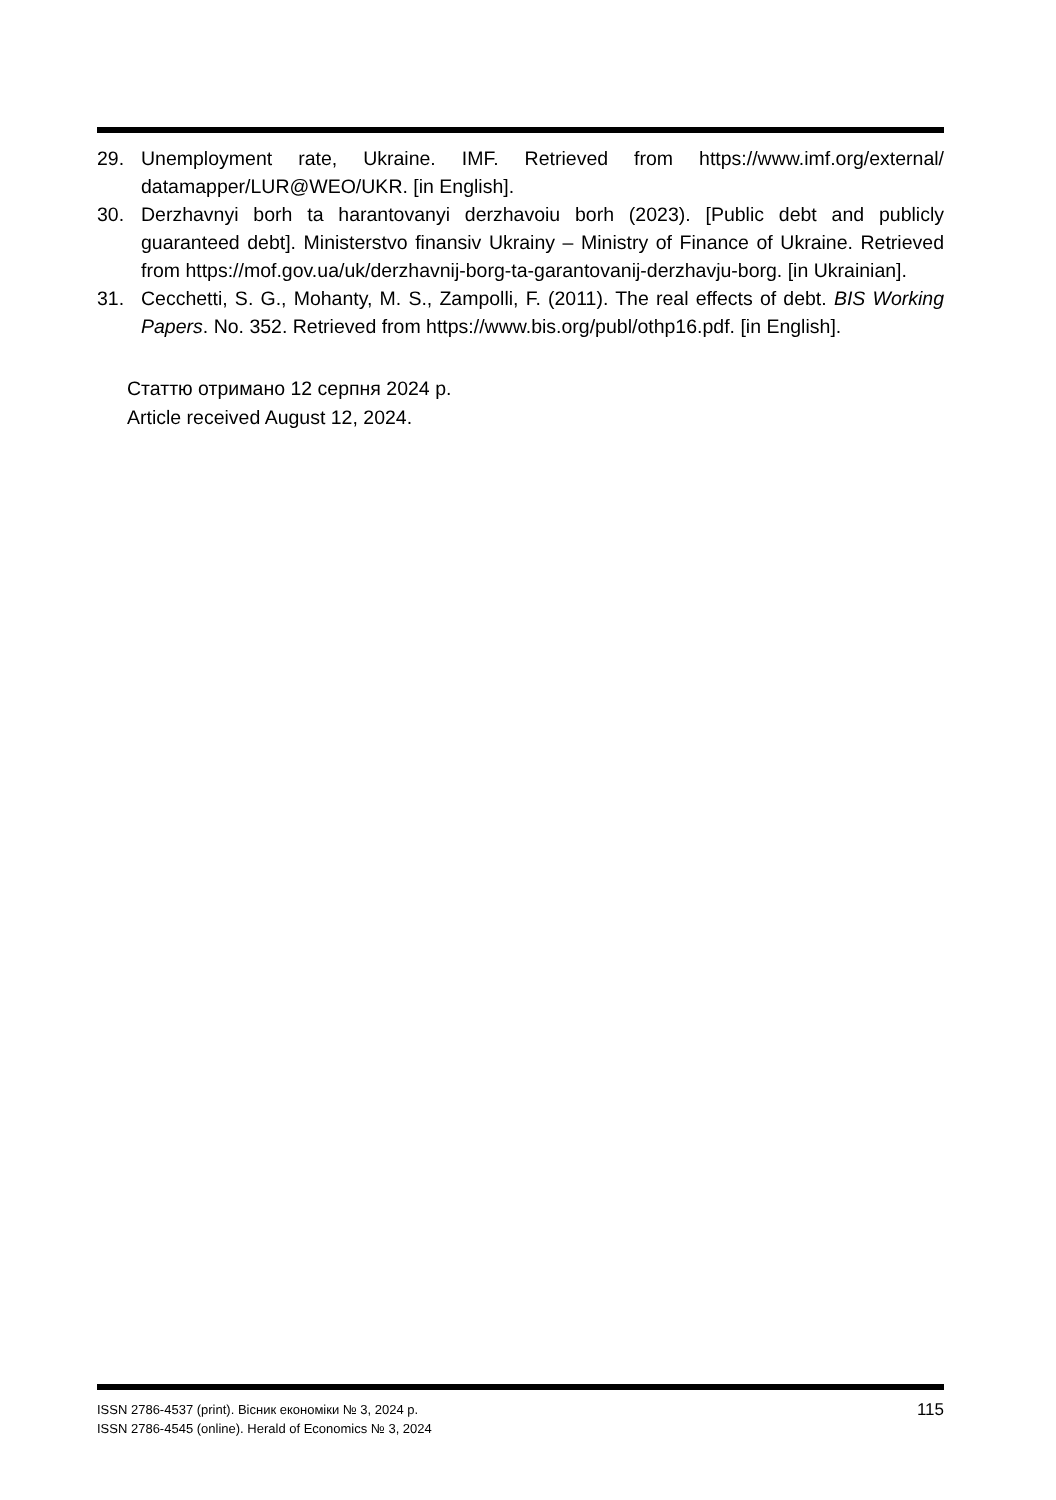29. Unemployment rate, Ukraine. IMF. Retrieved from https://www.imf.org/external/ datamapper/LUR@WEO/UKR. [in English].
30. Derzhavnyi borh ta harantovanyi derzhavoiu borh (2023). [Public debt and publicly guaranteed debt]. Ministerstvo finansiv Ukrainy – Ministry of Finance of Ukraine. Retrieved from https://mof.gov.ua/uk/derzhavnij-borg-ta-garantovanij-derzhavju-borg. [in Ukrainian].
31. Cecchetti, S. G., Mohanty, M. S., Zampolli, F. (2011). The real effects of debt. BIS Working Papers. No. 352. Retrieved from https://www.bis.org/publ/othp16.pdf. [in English].
Статтю отримано 12 серпня 2024 р.
Article received August 12, 2024.
ISSN 2786-4537 (print). Вісник економіки № 3, 2024 р.
ISSN 2786-4545 (online). Herald of Economics № 3, 2024
115